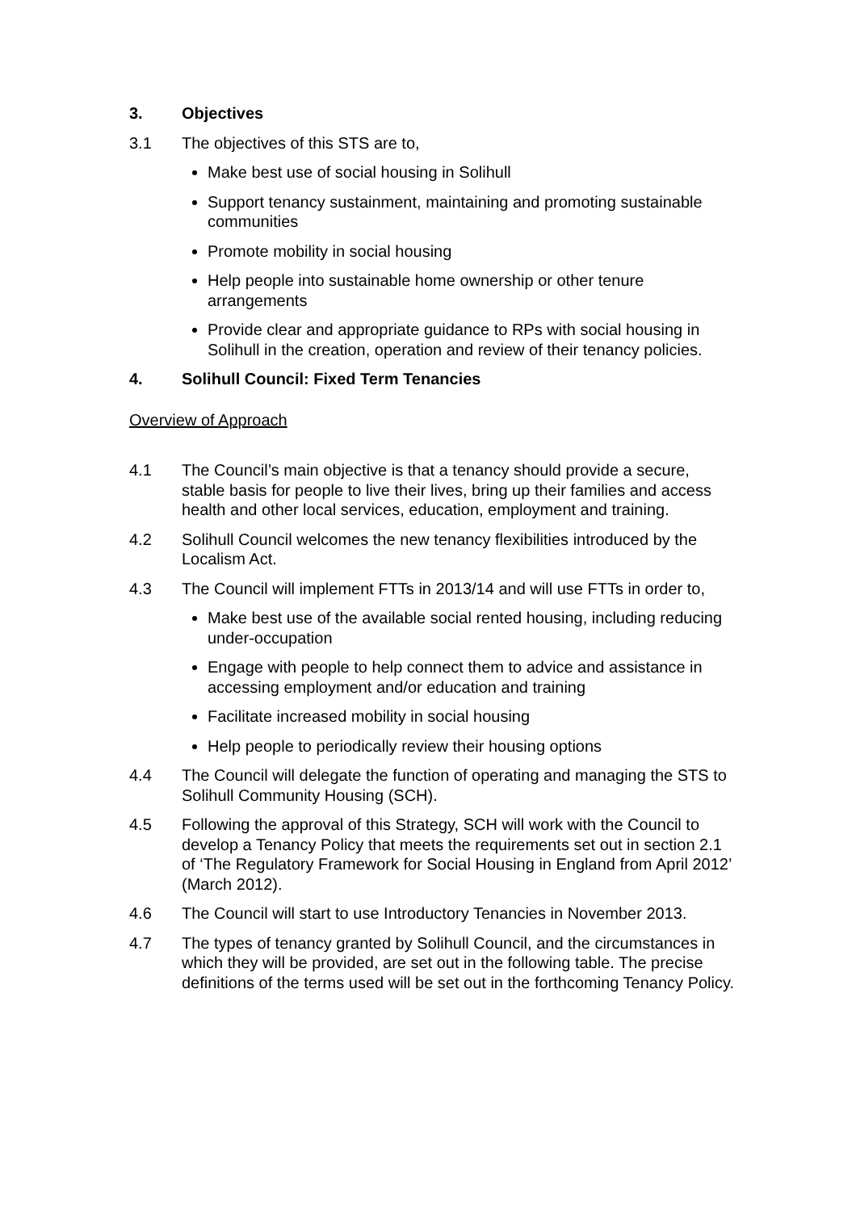3. Objectives
3.1 The objectives of this STS are to,
Make best use of social housing in Solihull
Support tenancy sustainment, maintaining and promoting sustainable communities
Promote mobility in social housing
Help people into sustainable home ownership or other tenure arrangements
Provide clear and appropriate guidance to RPs with social housing in Solihull in the creation, operation and review of their tenancy policies.
4. Solihull Council: Fixed Term Tenancies
Overview of Approach
4.1 The Council’s main objective is that a tenancy should provide a secure, stable basis for people to live their lives, bring up their families and access health and other local services, education, employment and training.
4.2 Solihull Council welcomes the new tenancy flexibilities introduced by the Localism Act.
4.3 The Council will implement FTTs in 2013/14 and will use FTTs in order to,
Make best use of the available social rented housing, including reducing under-occupation
Engage with people to help connect them to advice and assistance in accessing employment and/or education and training
Facilitate increased mobility in social housing
Help people to periodically review their housing options
4.4 The Council will delegate the function of operating and managing the STS to Solihull Community Housing (SCH).
4.5 Following the approval of this Strategy, SCH will work with the Council to develop a Tenancy Policy that meets the requirements set out in section 2.1 of ‘The Regulatory Framework for Social Housing in England from April 2012’ (March 2012).
4.6 The Council will start to use Introductory Tenancies in November 2013.
4.7 The types of tenancy granted by Solihull Council, and the circumstances in which they will be provided, are set out in the following table. The precise definitions of the terms used will be set out in the forthcoming Tenancy Policy.